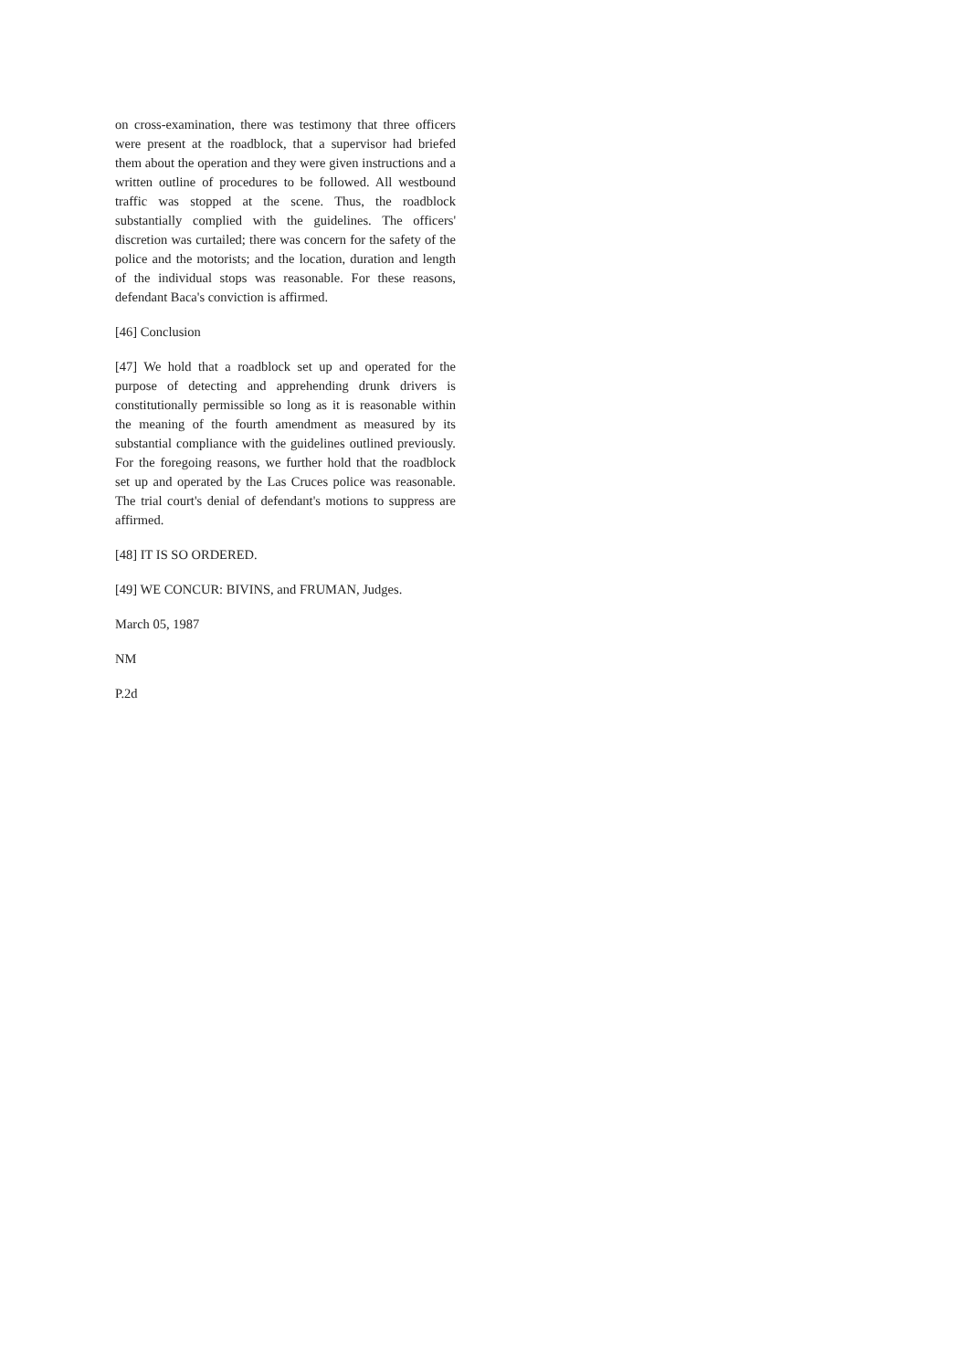on cross-examination, there was testimony that three officers were present at the roadblock, that a supervisor had briefed them about the operation and they were given instructions and a written outline of procedures to be followed. All westbound traffic was stopped at the scene. Thus, the roadblock substantially complied with the guidelines. The officers' discretion was curtailed; there was concern for the safety of the police and the motorists; and the location, duration and length of the individual stops was reasonable. For these reasons, defendant Baca's conviction is affirmed.
[46] Conclusion
[47] We hold that a roadblock set up and operated for the purpose of detecting and apprehending drunk drivers is constitutionally permissible so long as it is reasonable within the meaning of the fourth amendment as measured by its substantial compliance with the guidelines outlined previously. For the foregoing reasons, we further hold that the roadblock set up and operated by the Las Cruces police was reasonable. The trial court's denial of defendant's motions to suppress are affirmed.
[48] IT IS SO ORDERED.
[49] WE CONCUR: BIVINS, and FRUMAN, Judges.
March 05, 1987
NM
P.2d